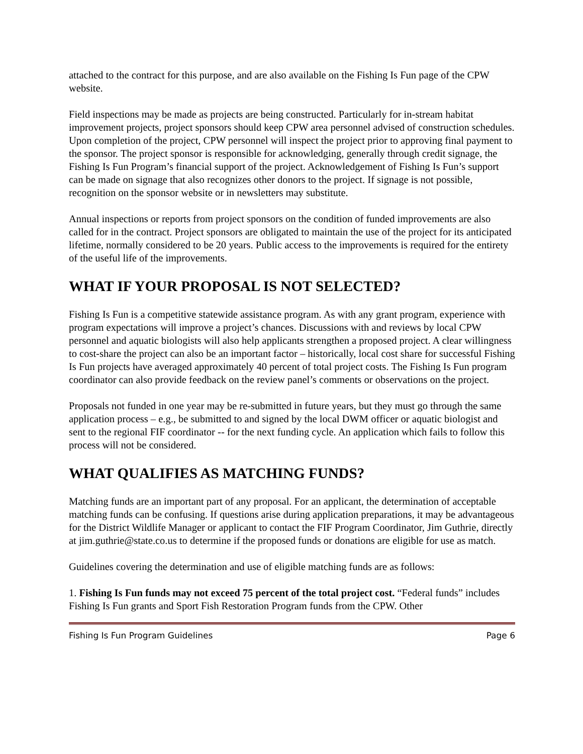attached to the contract for this purpose, and are also available on the Fishing Is Fun page of the CPW website.
Field inspections may be made as projects are being constructed. Particularly for in-stream habitat improvement projects, project sponsors should keep CPW area personnel advised of construction schedules. Upon completion of the project, CPW personnel will inspect the project prior to approving final payment to the sponsor. The project sponsor is responsible for acknowledging, generally through credit signage, the Fishing Is Fun Program’s financial support of the project. Acknowledgement of Fishing Is Fun’s support can be made on signage that also recognizes other donors to the project. If signage is not possible, recognition on the sponsor website or in newsletters may substitute.
Annual inspections or reports from project sponsors on the condition of funded improvements are also called for in the contract. Project sponsors are obligated to maintain the use of the project for its anticipated lifetime, normally considered to be 20 years. Public access to the improvements is required for the entirety of the useful life of the improvements.
WHAT IF YOUR PROPOSAL IS NOT SELECTED?
Fishing Is Fun is a competitive statewide assistance program. As with any grant program, experience with program expectations will improve a project’s chances. Discussions with and reviews by local CPW personnel and aquatic biologists will also help applicants strengthen a proposed project. A clear willingness to cost-share the project can also be an important factor – historically, local cost share for successful Fishing Is Fun projects have averaged approximately 40 percent of total project costs. The Fishing Is Fun program coordinator can also provide feedback on the review panel’s comments or observations on the project.
Proposals not funded in one year may be re-submitted in future years, but they must go through the same application process – e.g., be submitted to and signed by the local DWM officer or aquatic biologist and sent to the regional FIF coordinator -- for the next funding cycle. An application which fails to follow this process will not be considered.
WHAT QUALIFIES AS MATCHING FUNDS?
Matching funds are an important part of any proposal. For an applicant, the determination of acceptable matching funds can be confusing. If questions arise during application preparations, it may be advantageous for the District Wildlife Manager or applicant to contact the FIF Program Coordinator, Jim Guthrie, directly at jim.guthrie@state.co.us to determine if the proposed funds or donations are eligible for use as match.
Guidelines covering the determination and use of eligible matching funds are as follows:
1. Fishing Is Fun funds may not exceed 75 percent of the total project cost. “Federal funds” includes Fishing Is Fun grants and Sport Fish Restoration Program funds from the CPW. Other
Fishing Is Fun Program Guidelines Page 6